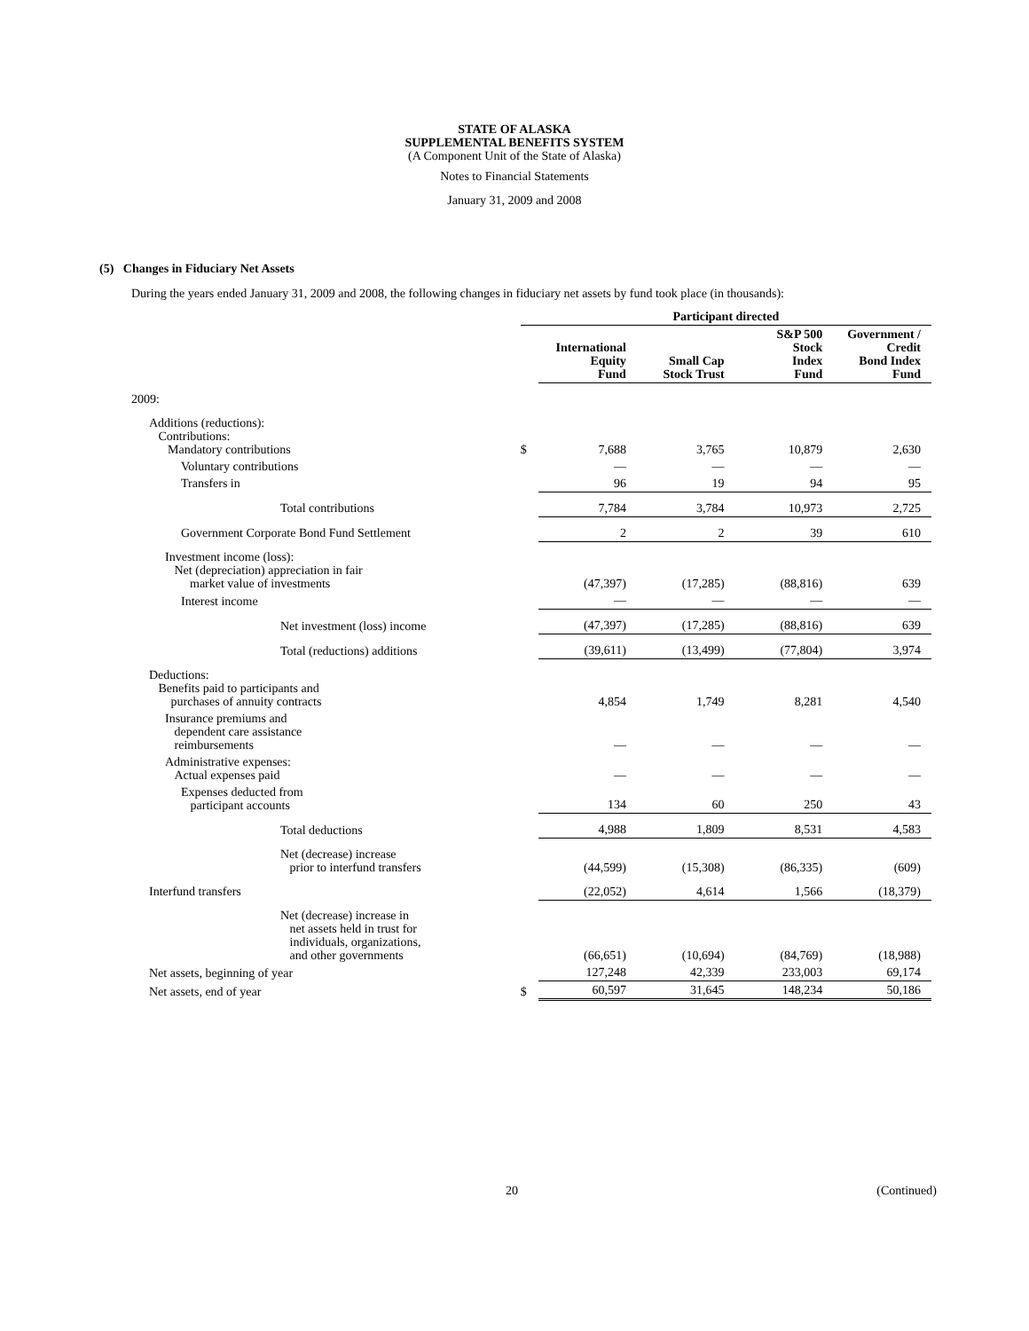STATE OF ALASKA
SUPPLEMENTAL BENEFITS SYSTEM
(A Component Unit of the State of Alaska)
Notes to Financial Statements
January 31, 2009 and 2008
(5) Changes in Fiduciary Net Assets
During the years ended January 31, 2009 and 2008, the following changes in fiduciary net assets by fund took place (in thousands):
| | Participant directed | | | | |
| --- | --- | --- | --- | --- | --- |
| | | International Equity Fund | Small Cap Stock Trust | S&P 500 Stock Index Fund | Government / Credit Bond Index Fund |
| 2009: | | | | | |
| Additions (reductions): Contributions: Mandatory contributions | $ | 7,688 | 3,765 | 10,879 | 2,630 |
| Voluntary contributions | | — | — | — | — |
| Transfers in | | 96 | 19 | 94 | 95 |
| Total contributions | | 7,784 | 3,784 | 10,973 | 2,725 |
| Government Corporate Bond Fund Settlement | | 2 | 2 | 39 | 610 |
| Investment income (loss): Net (depreciation) appreciation in fair market value of investments | | (47,397) | (17,285) | (88,816) | 639 |
| Interest income | | — | — | — | — |
| Net investment (loss) income | | (47,397) | (17,285) | (88,816) | 639 |
| Total (reductions) additions | | (39,611) | (13,499) | (77,804) | 3,974 |
| Deductions: Benefits paid to participants and purchases of annuity contracts | | 4,854 | 1,749 | 8,281 | 4,540 |
| Insurance premiums and dependent care assistance reimbursements | | — | — | — | — |
| Administrative expenses: Actual expenses paid | | — | — | — | — |
| Expenses deducted from participant accounts | | 134 | 60 | 250 | 43 |
| Total deductions | | 4,988 | 1,809 | 8,531 | 4,583 |
| Net (decrease) increase prior to interfund transfers | | (44,599) | (15,308) | (86,335) | (609) |
| Interfund transfers | | (22,052) | 4,614 | 1,566 | (18,379) |
| Net (decrease) increase in net assets held in trust for individuals, organizations, and other governments | | (66,651) | (10,694) | (84,769) | (18,988) |
| Net assets, beginning of year | | 127,248 | 42,339 | 233,003 | 69,174 |
| Net assets, end of year | $ | 60,597 | 31,645 | 148,234 | 50,186 |
20 (Continued)